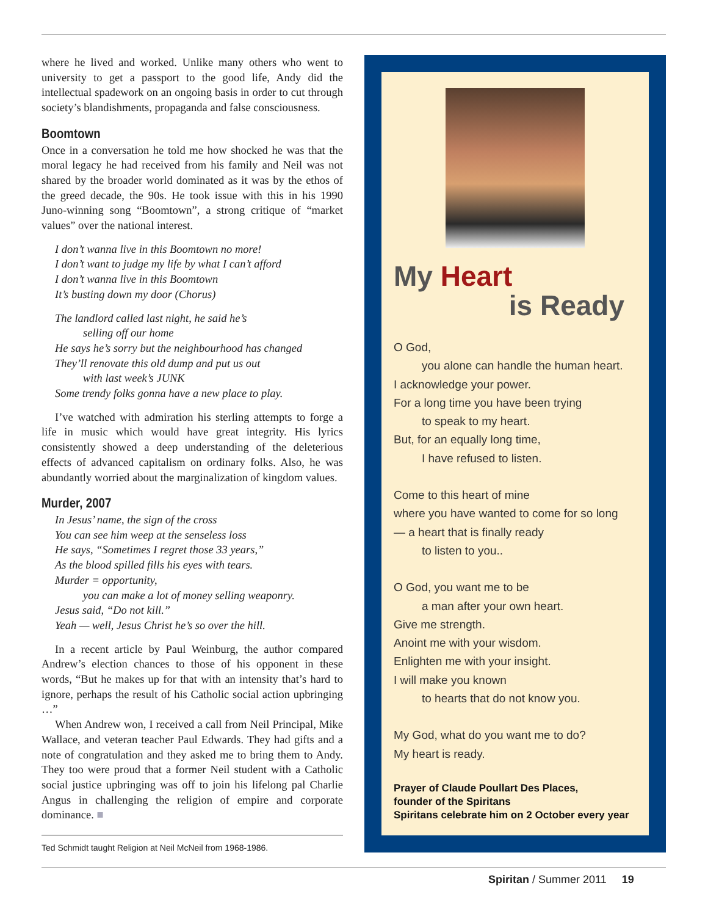where he lived and worked. Unlike many others who went to university to get a passport to the good life, Andy did the intellectual spadework on an ongoing basis in order to cut through society’s blandishments, propaganda and false consciousness.
Boomtown
Once in a conversation he told me how shocked he was that the moral legacy he had received from his family and Neil was not shared by the broader world dominated as it was by the ethos of the greed decade, the 90s. He took issue with this in his 1990 Juno-winning song “Boomtown”, a strong critique of “market values” over the national interest.
I don’t wanna live in this Boomtown no more!
I don’t want to judge my life by what I can’t afford
I don’t wanna live in this Boomtown
It’s busting down my door (Chorus)
The landlord called last night, he said he’s
selling off our home
He says he’s sorry but the neighbourhood has changed
They’ll renovate this old dump and put us out
with last week’s JUNK
Some trendy folks gonna have a new place to play.
I’ve watched with admiration his sterling attempts to forge a life in music which would have great integrity. His lyrics consistently showed a deep understanding of the deleterious effects of advanced capitalism on ordinary folks. Also, he was abundantly worried about the marginalization of kingdom values.
Murder, 2007
In Jesus’ name, the sign of the cross
You can see him weep at the senseless loss
He says, “Sometimes I regret those 33 years,”
As the blood spilled fills his eyes with tears.
Murder = opportunity,
you can make a lot of money selling weaponry.
Jesus said, “Do not kill.”
Yeah — well, Jesus Christ he’s so over the hill.
In a recent article by Paul Weinburg, the author compared Andrew’s election chances to those of his opponent in these words, “But he makes up for that with an intensity that’s hard to ignore, perhaps the result of his Catholic social action upbringing …”
When Andrew won, I received a call from Neil Principal, Mike Wallace, and veteran teacher Paul Edwards. They had gifts and a note of congratulation and they asked me to bring them to Andy. They too were proud that a former Neil student with a Catholic social justice upbringing was off to join his lifelong pal Charlie Angus in challenging the religion of empire and corporate dominance. ■
Ted Schmidt taught Religion at Neil McNeil from 1968-1986.
My Heart
is Ready
O God,
you alone can handle the human heart.
I acknowledge your power.
For a long time you have been trying
to speak to my heart.
But, for an equally long time,
I have refused to listen.
Come to this heart of mine
where you have wanted to come for so long
— a heart that is finally ready
to listen to you..
O God, you want me to be
a man after your own heart.
Give me strength.
Anoint me with your wisdom.
Enlighten me with your insight.
I will make you known
to hearts that do not know you.
My God, what do you want me to do?
My heart is ready.
Prayer of Claude Poullart Des Places,
founder of the Spiritans
Spiritans celebrate him on 2 October every year
Spiritan / Summer 2011 19